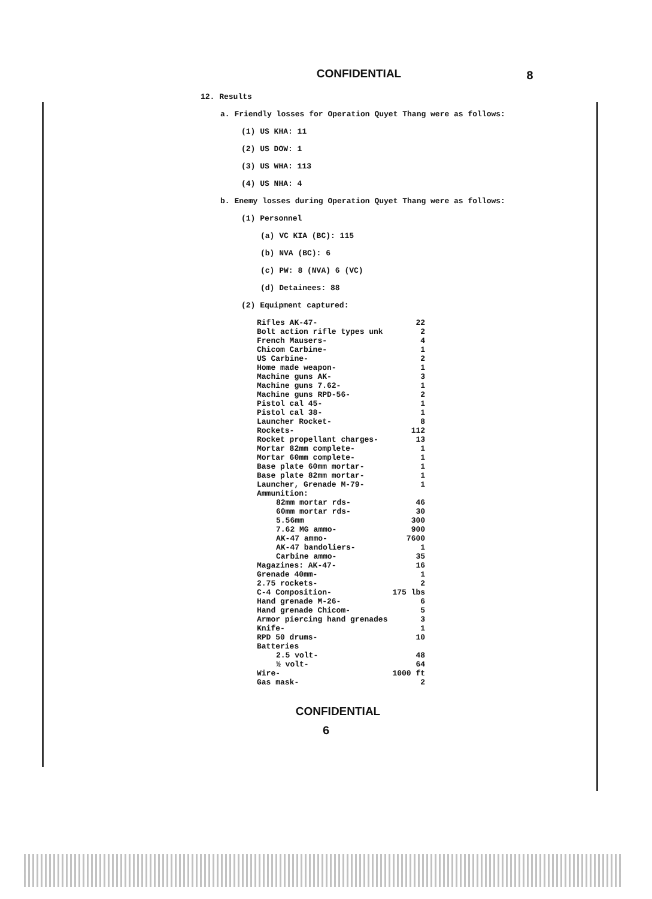CONFIDENTIAL
8
12. Results
a. Friendly losses for Operation Quyet Thang were as follows:
(1) US KHA: 11
(2) US DOW: 1
(3) US WHA: 113
(4) US NHA: 4
b. Enemy losses during Operation Quyet Thang were as follows:
(1) Personnel
(a) VC KIA (BC): 115
(b) NVA (BC): 6
(c) PW: 8 (NVA) 6 (VC)
(d) Detainees: 88
(2) Equipment captured:
| Rifles AK-47- | 22 |
| Bolt action rifle types unk | 2 |
| French Mausers- | 4 |
| Chicom Carbine- | 1 |
| US Carbine- | 2 |
| Home made weapon- | 1 |
| Machine guns AK- | 3 |
| Machine guns 7.62- | 1 |
| Machine guns RPD-56- | 2 |
| Pistol cal 45- | 1 |
| Pistol cal 38- | 1 |
| Launcher Rocket- | 8 |
| Rockets- | 112 |
| Rocket propellant charges- | 13 |
| Mortar 82mm complete- | 1 |
| Mortar 60mm complete- | 1 |
| Base plate 60mm mortar- | 1 |
| Base plate 82mm mortar- | 1 |
| Launcher, Grenade M-79- | 1 |
| Ammunition: | |
| 82mm mortar rds- | 46 |
| 60mm mortar rds- | 30 |
| 5.56mm | 300 |
| 7.62 MG ammo- | 900 |
| AK-47 ammo- | 7600 |
| AK-47 bandoliers- | 1 |
| Carbine ammo- | 35 |
| Magazines: AK-47- | 16 |
| Grenade 40mm- | 1 |
| 2.75 rockets- | 2 |
| C-4 Composition- | 175 lbs |
| Hand grenade M-26- | 6 |
| Hand grenade Chicom- | 5 |
| Armor piercing hand grenades | 3 |
| Knife- | 1 |
| RPD 50 drums- | 10 |
| Batteries | |
| 2.5 volt- | 48 |
| ½ volt- | 64 |
| Wire- | 1000 ft |
| Gas mask- | 2 |
CONFIDENTIAL
6